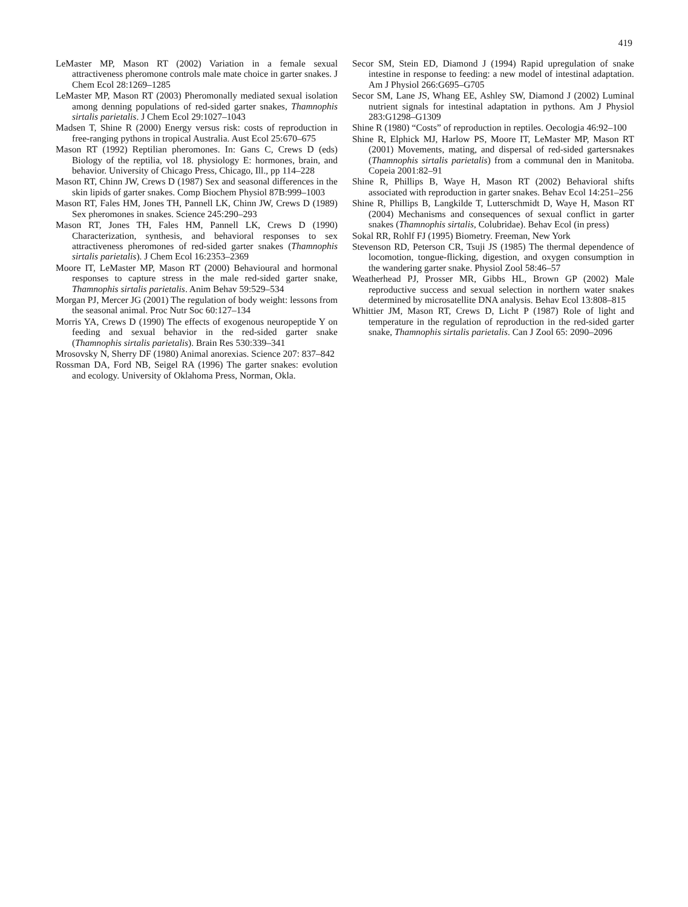419
LeMaster MP, Mason RT (2002) Variation in a female sexual attractiveness pheromone controls male mate choice in garter snakes. J Chem Ecol 28:1269–1285
LeMaster MP, Mason RT (2003) Pheromonally mediated sexual isolation among denning populations of red-sided garter snakes, Thamnophis sirtalis parietalis. J Chem Ecol 29:1027–1043
Madsen T, Shine R (2000) Energy versus risk: costs of reproduction in free-ranging pythons in tropical Australia. Aust Ecol 25:670–675
Mason RT (1992) Reptilian pheromones. In: Gans C, Crews D (eds) Biology of the reptilia, vol 18. physiology E: hormones, brain, and behavior. University of Chicago Press, Chicago, Ill., pp 114–228
Mason RT, Chinn JW, Crews D (1987) Sex and seasonal differences in the skin lipids of garter snakes. Comp Biochem Physiol 87B:999–1003
Mason RT, Fales HM, Jones TH, Pannell LK, Chinn JW, Crews D (1989) Sex pheromones in snakes. Science 245:290–293
Mason RT, Jones TH, Fales HM, Pannell LK, Crews D (1990) Characterization, synthesis, and behavioral responses to sex attractiveness pheromones of red-sided garter snakes (Thamnophis sirtalis parietalis). J Chem Ecol 16:2353–2369
Moore IT, LeMaster MP, Mason RT (2000) Behavioural and hormonal responses to capture stress in the male red-sided garter snake, Thamnophis sirtalis parietalis. Anim Behav 59:529–534
Morgan PJ, Mercer JG (2001) The regulation of body weight: lessons from the seasonal animal. Proc Nutr Soc 60:127–134
Morris YA, Crews D (1990) The effects of exogenous neuropeptide Y on feeding and sexual behavior in the red-sided garter snake (Thamnophis sirtalis parietalis). Brain Res 530:339–341
Mrosovsky N, Sherry DF (1980) Animal anorexias. Science 207: 837–842
Rossman DA, Ford NB, Seigel RA (1996) The garter snakes: evolution and ecology. University of Oklahoma Press, Norman, Okla.
Secor SM, Stein ED, Diamond J (1994) Rapid upregulation of snake intestine in response to feeding: a new model of intestinal adaptation. Am J Physiol 266:G695–G705
Secor SM, Lane JS, Whang EE, Ashley SW, Diamond J (2002) Luminal nutrient signals for intestinal adaptation in pythons. Am J Physiol 283:G1298–G1309
Shine R (1980) “Costs” of reproduction in reptiles. Oecologia 46:92–100
Shine R, Elphick MJ, Harlow PS, Moore IT, LeMaster MP, Mason RT (2001) Movements, mating, and dispersal of red-sided gartersnakes (Thamnophis sirtalis parietalis) from a communal den in Manitoba. Copeia 2001:82–91
Shine R, Phillips B, Waye H, Mason RT (2002) Behavioral shifts associated with reproduction in garter snakes. Behav Ecol 14:251–256
Shine R, Phillips B, Langkilde T, Lutterschmidt D, Waye H, Mason RT (2004) Mechanisms and consequences of sexual conflict in garter snakes (Thamnophis sirtalis, Colubridae). Behav Ecol (in press)
Sokal RR, Rohlf FJ (1995) Biometry. Freeman, New York
Stevenson RD, Peterson CR, Tsuji JS (1985) The thermal dependence of locomotion, tongue-flicking, digestion, and oxygen consumption in the wandering garter snake. Physiol Zool 58:46–57
Weatherhead PJ, Prosser MR, Gibbs HL, Brown GP (2002) Male reproductive success and sexual selection in northern water snakes determined by microsatellite DNA analysis. Behav Ecol 13:808–815
Whittier JM, Mason RT, Crews D, Licht P (1987) Role of light and temperature in the regulation of reproduction in the red-sided garter snake, Thamnophis sirtalis parietalis. Can J Zool 65: 2090–2096